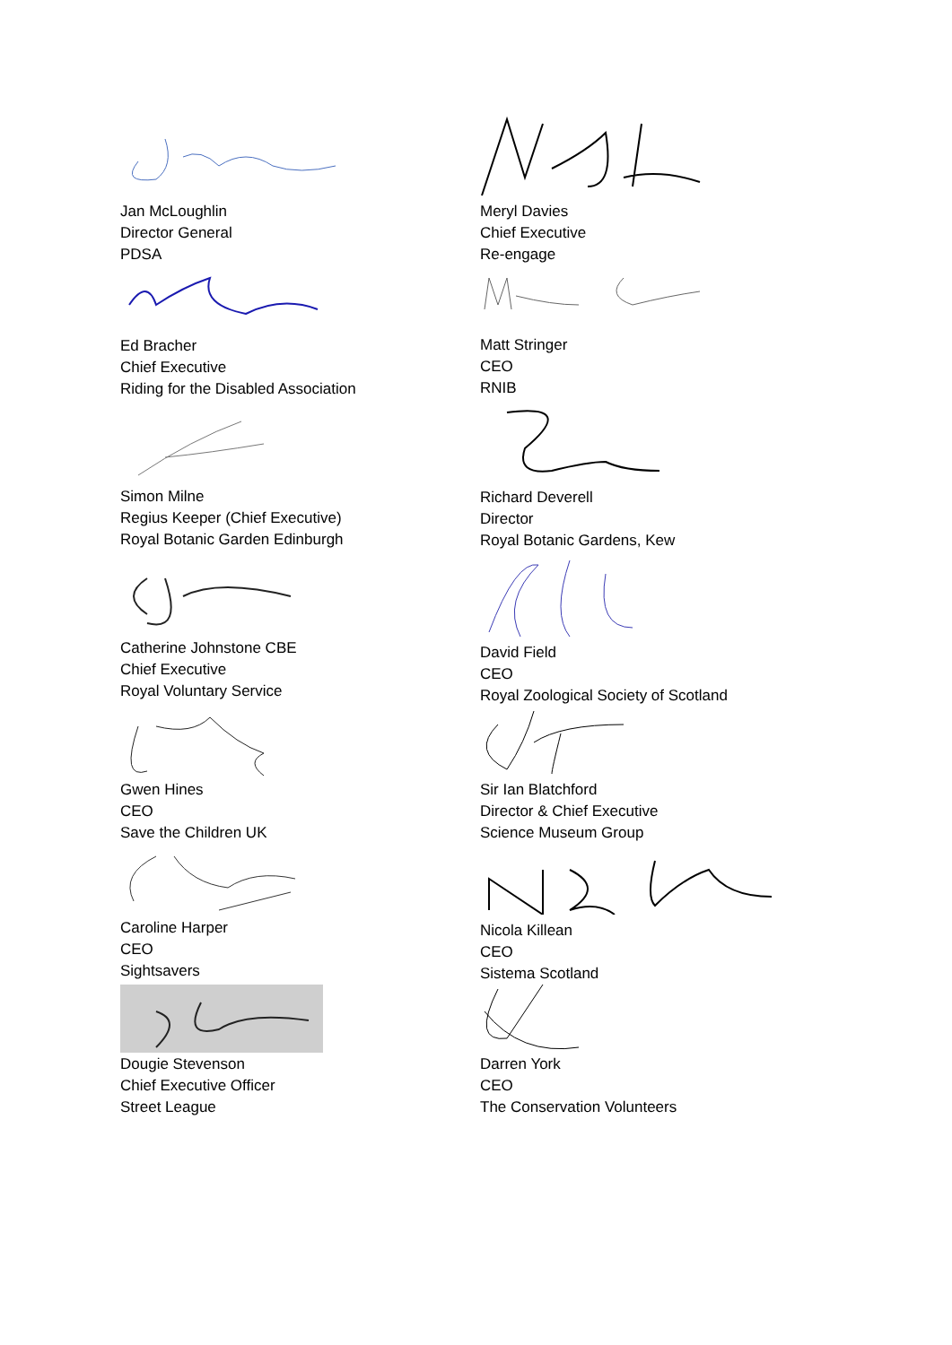Jan McLoughlin
Director General
PDSA
Ed Bracher
Chief Executive
Riding for the Disabled Association
Simon Milne
Regius Keeper (Chief Executive)
Royal Botanic Garden Edinburgh
Catherine Johnstone CBE
Chief Executive
Royal Voluntary Service
Gwen Hines
CEO
Save the Children UK
Caroline Harper
CEO
Sightsavers
Dougie Stevenson
Chief Executive Officer
Street League
Meryl Davies
Chief Executive
Re-engage
Matt Stringer
CEO
RNIB
Richard Deverell
Director
Royal Botanic Gardens, Kew
David Field
CEO
Royal Zoological Society of Scotland
Sir Ian Blatchford
Director & Chief Executive
Science Museum Group
Nicola Killean
CEO
Sistema Scotland
Darren York
CEO
The Conservation Volunteers